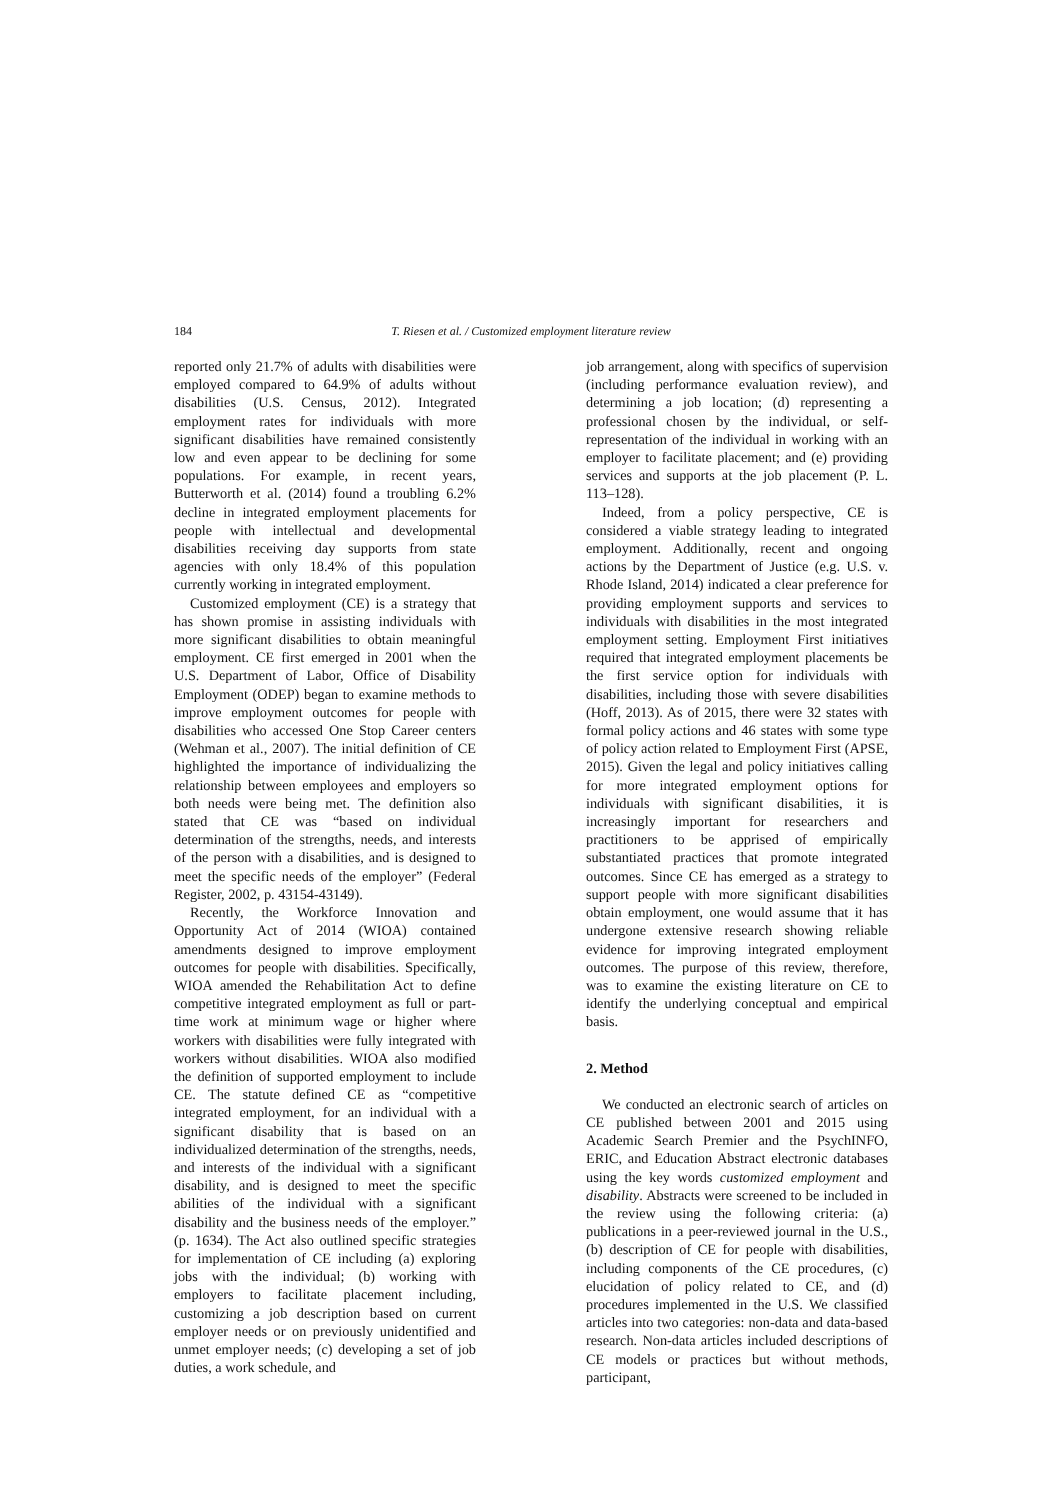184 T. Riesen et al. / Customized employment literature review
reported only 21.7% of adults with disabilities were employed compared to 64.9% of adults without disabilities (U.S. Census, 2012). Integrated employment rates for individuals with more significant disabilities have remained consistently low and even appear to be declining for some populations. For example, in recent years, Butterworth et al. (2014) found a troubling 6.2% decline in integrated employment placements for people with intellectual and developmental disabilities receiving day supports from state agencies with only 18.4% of this population currently working in integrated employment.
Customized employment (CE) is a strategy that has shown promise in assisting individuals with more significant disabilities to obtain meaningful employment. CE first emerged in 2001 when the U.S. Department of Labor, Office of Disability Employment (ODEP) began to examine methods to improve employment outcomes for people with disabilities who accessed One Stop Career centers (Wehman et al., 2007). The initial definition of CE highlighted the importance of individualizing the relationship between employees and employers so both needs were being met. The definition also stated that CE was “based on individual determination of the strengths, needs, and interests of the person with a disabilities, and is designed to meet the specific needs of the employer” (Federal Register, 2002, p. 43154-43149).
Recently, the Workforce Innovation and Opportunity Act of 2014 (WIOA) contained amendments designed to improve employment outcomes for people with disabilities. Specifically, WIOA amended the Rehabilitation Act to define competitive integrated employment as full or part-time work at minimum wage or higher where workers with disabilities were fully integrated with workers without disabilities. WIOA also modified the definition of supported employment to include CE. The statute defined CE as “competitive integrated employment, for an individual with a significant disability that is based on an individualized determination of the strengths, needs, and interests of the individual with a significant disability, and is designed to meet the specific abilities of the individual with a significant disability and the business needs of the employer.” (p. 1634). The Act also outlined specific strategies for implementation of CE including (a) exploring jobs with the individual; (b) working with employers to facilitate placement including, customizing a job description based on current employer needs or on previously unidentified and unmet employer needs; (c) developing a set of job duties, a work schedule, and
job arrangement, along with specifics of supervision (including performance evaluation review), and determining a job location; (d) representing a professional chosen by the individual, or self-representation of the individual in working with an employer to facilitate placement; and (e) providing services and supports at the job placement (P. L. 113–128).
Indeed, from a policy perspective, CE is considered a viable strategy leading to integrated employment. Additionally, recent and ongoing actions by the Department of Justice (e.g. U.S. v. Rhode Island, 2014) indicated a clear preference for providing employment supports and services to individuals with disabilities in the most integrated employment setting. Employment First initiatives required that integrated employment placements be the first service option for individuals with disabilities, including those with severe disabilities (Hoff, 2013). As of 2015, there were 32 states with formal policy actions and 46 states with some type of policy action related to Employment First (APSE, 2015). Given the legal and policy initiatives calling for more integrated employment options for individuals with significant disabilities, it is increasingly important for researchers and practitioners to be apprised of empirically substantiated practices that promote integrated outcomes. Since CE has emerged as a strategy to support people with more significant disabilities obtain employment, one would assume that it has undergone extensive research showing reliable evidence for improving integrated employment outcomes. The purpose of this review, therefore, was to examine the existing literature on CE to identify the underlying conceptual and empirical basis.
2. Method
We conducted an electronic search of articles on CE published between 2001 and 2015 using Academic Search Premier and the PsychINFO, ERIC, and Education Abstract electronic databases using the key words customized employment and disability. Abstracts were screened to be included in the review using the following criteria: (a) publications in a peer-reviewed journal in the U.S., (b) description of CE for people with disabilities, including components of the CE procedures, (c) elucidation of policy related to CE, and (d) procedures implemented in the U.S. We classified articles into two categories: non-data and data-based research. Non-data articles included descriptions of CE models or practices but without methods, participant,